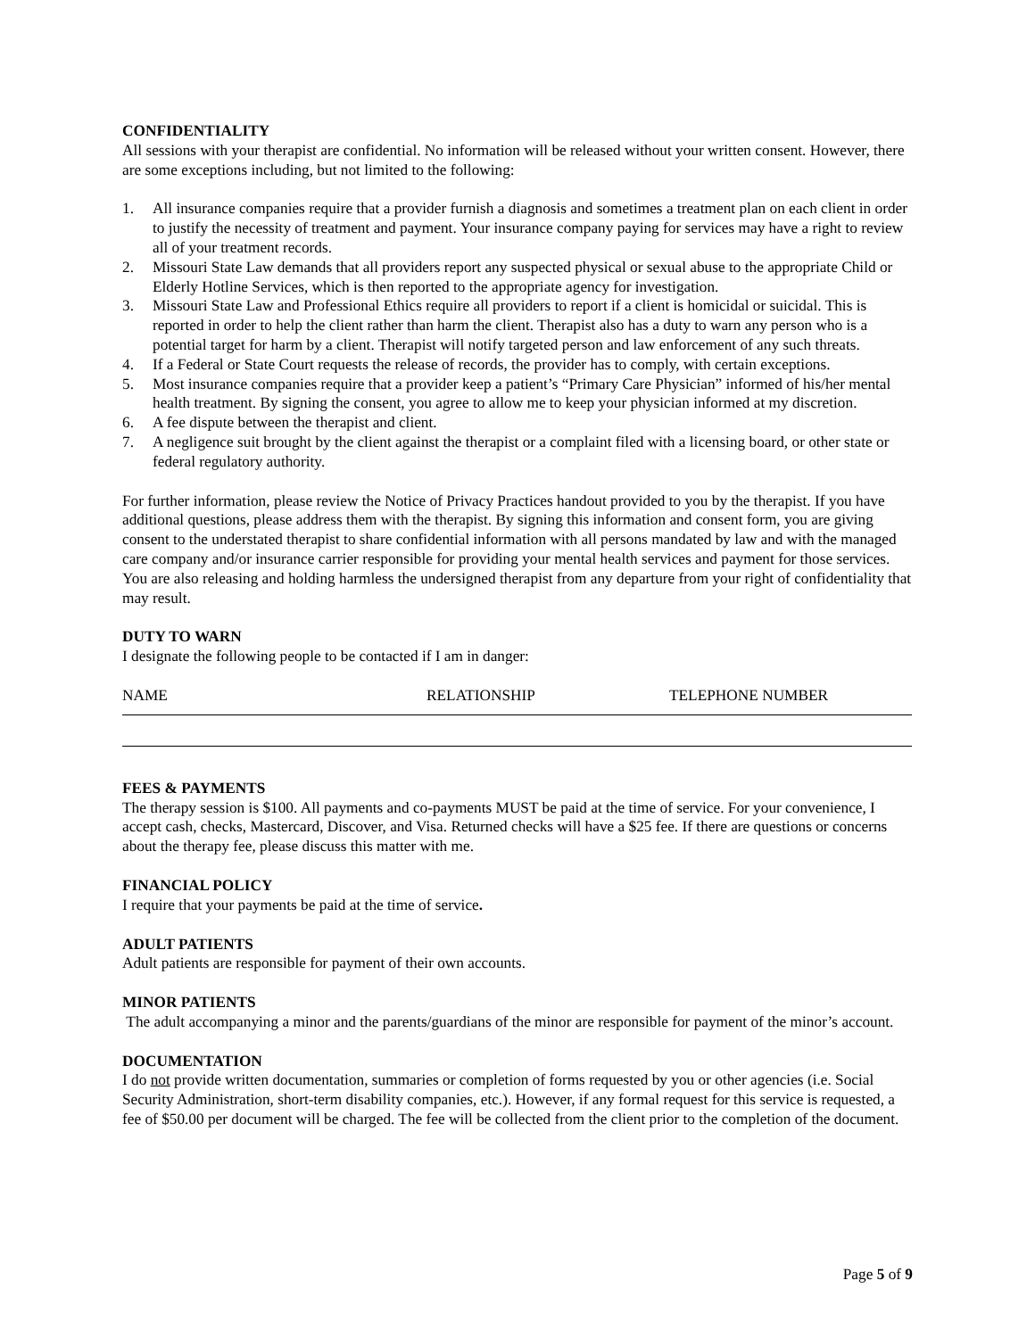CONFIDENTIALITY
All sessions with your therapist are confidential. No information will be released without your written consent. However, there are some exceptions including, but not limited to the following:
1. All insurance companies require that a provider furnish a diagnosis and sometimes a treatment plan on each client in order to justify the necessity of treatment and payment. Your insurance company paying for services may have a right to review all of your treatment records.
2. Missouri State Law demands that all providers report any suspected physical or sexual abuse to the appropriate Child or Elderly Hotline Services, which is then reported to the appropriate agency for investigation.
3. Missouri State Law and Professional Ethics require all providers to report if a client is homicidal or suicidal. This is reported in order to help the client rather than harm the client. Therapist also has a duty to warn any person who is a potential target for harm by a client. Therapist will notify targeted person and law enforcement of any such threats.
4. If a Federal or State Court requests the release of records, the provider has to comply, with certain exceptions.
5. Most insurance companies require that a provider keep a patient’s “Primary Care Physician” informed of his/her mental health treatment. By signing the consent, you agree to allow me to keep your physician informed at my discretion.
6. A fee dispute between the therapist and client.
7. A negligence suit brought by the client against the therapist or a complaint filed with a licensing board, or other state or federal regulatory authority.
For further information, please review the Notice of Privacy Practices handout provided to you by the therapist. If you have additional questions, please address them with the therapist. By signing this information and consent form, you are giving consent to the understated therapist to share confidential information with all persons mandated by law and with the managed care company and/or insurance carrier responsible for providing your mental health services and payment for those services. You are also releasing and holding harmless the undersigned therapist from any departure from your right of confidentiality that may result.
DUTY TO WARN
I designate the following people to be contacted if I am in danger:
NAME RELATIONSHIP TELEPHONE NUMBER
FEES & PAYMENTS
The therapy session is $100. All payments and co-payments MUST be paid at the time of service. For your convenience, I accept cash, checks, Mastercard, Discover, and Visa. Returned checks will have a $25 fee. If there are questions or concerns about the therapy fee, please discuss this matter with me.
FINANCIAL POLICY
I require that your payments be paid at the time of service.
ADULT PATIENTS
Adult patients are responsible for payment of their own accounts.
MINOR PATIENTS
The adult accompanying a minor and the parents/guardians of the minor are responsible for payment of the minor’s account.
DOCUMENTATION
I do not provide written documentation, summaries or completion of forms requested by you or other agencies (i.e. Social Security Administration, short-term disability companies, etc.). However, if any formal request for this service is requested, a fee of $50.00 per document will be charged. The fee will be collected from the client prior to the completion of the document.
Page 5 of 9